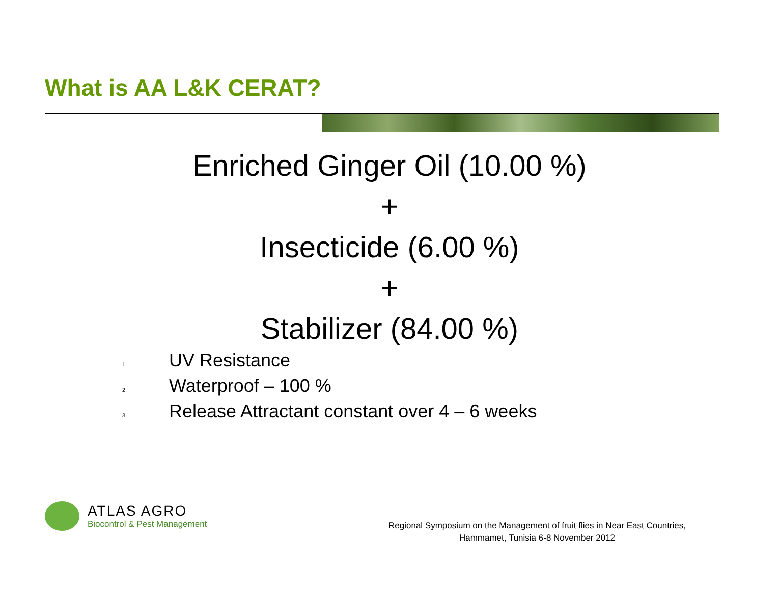What is AA L&K CERAT?
Enriched Ginger Oil (10.00 %)
+
Insecticide (6.00 %)
+
Stabilizer (84.00 %)
1. UV Resistance
2. Waterproof – 100 %
3. Release Attractant constant over 4 – 6 weeks
ATLAS AGRO
Biocontrol & Pest Management
Regional Symposium on the Management of fruit flies in Near East Countries,
Hammamet, Tunisia 6-8 November 2012